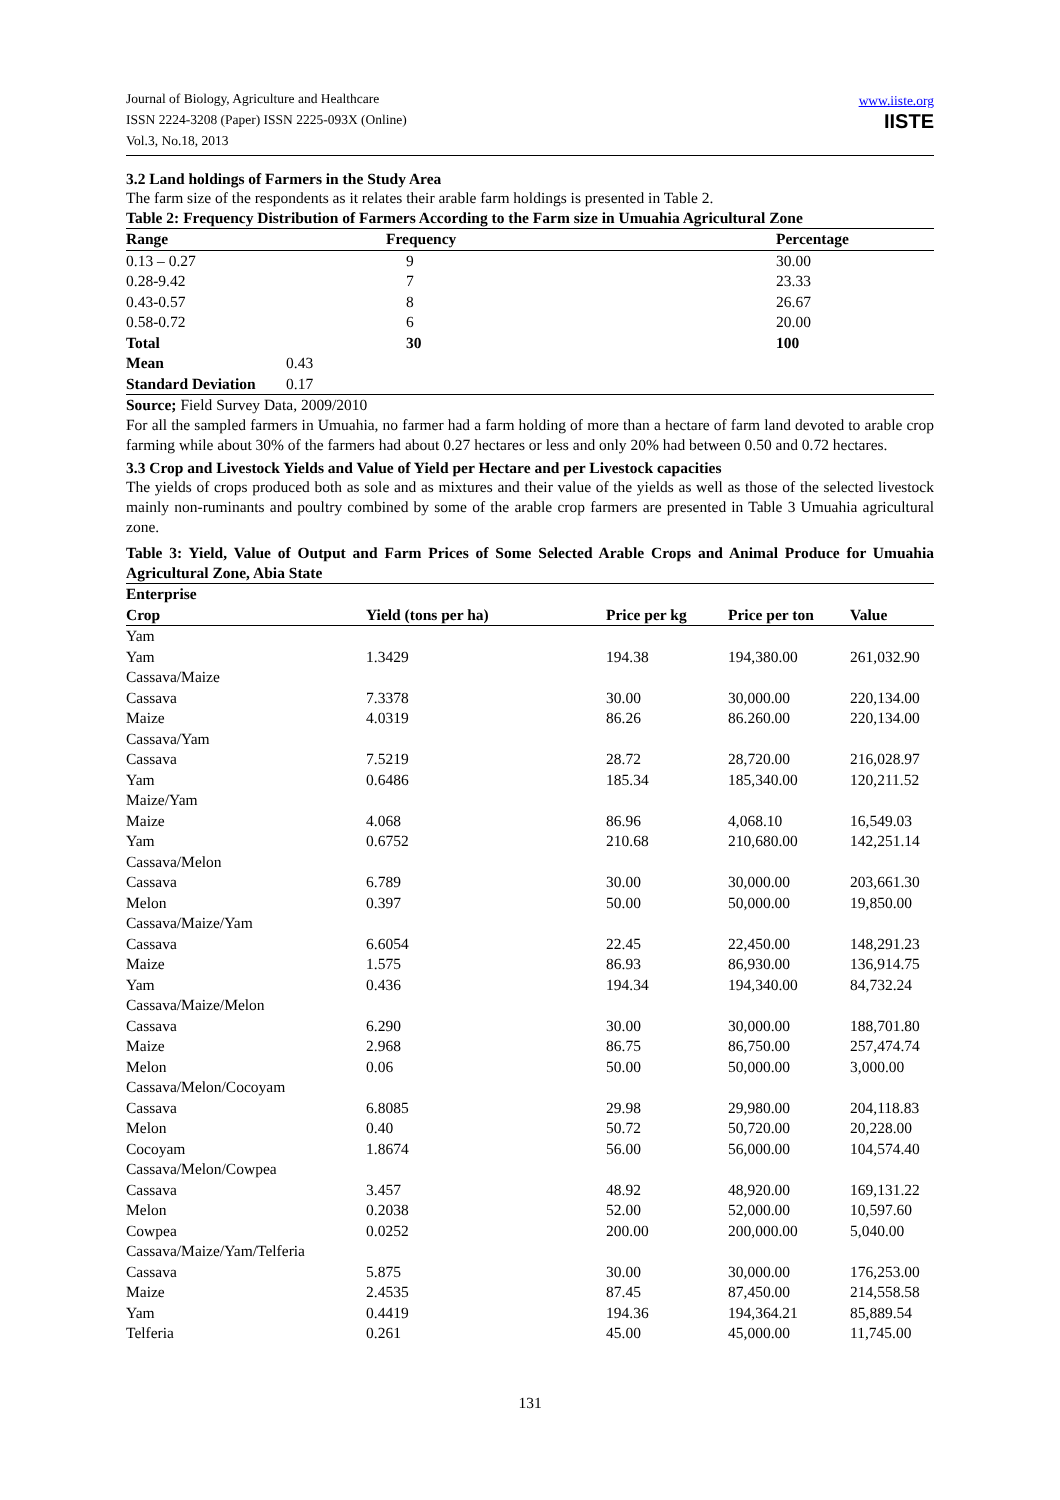Journal of Biology, Agriculture and Healthcare
ISSN 2224-3208 (Paper) ISSN 2225-093X (Online)
Vol.3, No.18, 2013
www.iiste.org
IISTE
3.2 Land holdings of Farmers in the Study Area
The farm size of the respondents as it relates their arable farm holdings is presented in Table 2.
Table 2: Frequency Distribution of Farmers According to the Farm size in Umuahia Agricultural Zone
| Range | Frequency | Percentage |
| --- | --- | --- |
| 0.13 – 0.27 | 9 | 30.00 |
| 0.28-9.42 | 7 | 23.33 |
| 0.43-0.57 | 8 | 26.67 |
| 0.58-0.72 | 6 | 20.00 |
| Total | 30 | 100 |
| Mean | 0.43 | |
| Standard Deviation | 0.17 | |
Source; Field Survey Data, 2009/2010
For all the sampled farmers in Umuahia, no farmer had a farm holding of more than a hectare of farm land devoted to arable crop farming while about 30% of the farmers had about 0.27 hectares or less and only 20% had between 0.50 and 0.72 hectares.
3.3 Crop and Livestock Yields and Value of Yield per Hectare and per Livestock capacities
The yields of crops produced both as sole and as mixtures and their value of the yields as well as those of the selected livestock mainly non-ruminants and poultry combined by some of the arable crop farmers are presented in Table 3 Umuahia agricultural zone.
Table 3: Yield, Value of Output and Farm Prices of Some Selected Arable Crops and Animal Produce for Umuahia Agricultural Zone, Abia State
| Enterprise | | | | |
| --- | --- | --- | --- | --- |
| Crop | Yield (tons per ha) | Price per kg | Price per ton | Value |
| Yam | | | | |
| Yam | 1.3429 | 194.38 | 194,380.00 | 261,032.90 |
| Cassava/Maize | | | | |
| Cassava | 7.3378 | 30.00 | 30,000.00 | 220,134.00 |
| Maize | 4.0319 | 86.26 | 86.260.00 | 220,134.00 |
| Cassava/Yam | | | | |
| Cassava | 7.5219 | 28.72 | 28,720.00 | 216,028.97 |
| Yam | 0.6486 | 185.34 | 185,340.00 | 120,211.52 |
| Maize/Yam | | | | |
| Maize | 4.068 | 86.96 | 4,068.10 | 16,549.03 |
| Yam | 0.6752 | 210.68 | 210,680.00 | 142,251.14 |
| Cassava/Melon | | | | |
| Cassava | 6.789 | 30.00 | 30,000.00 | 203,661.30 |
| Melon | 0.397 | 50.00 | 50,000.00 | 19,850.00 |
| Cassava/Maize/Yam | | | | |
| Cassava | 6.6054 | 22.45 | 22,450.00 | 148,291.23 |
| Maize | 1.575 | 86.93 | 86,930.00 | 136,914.75 |
| Yam | 0.436 | 194.34 | 194,340.00 | 84,732.24 |
| Cassava/Maize/Melon | | | | |
| Cassava | 6.290 | 30.00 | 30,000.00 | 188,701.80 |
| Maize | 2.968 | 86.75 | 86,750.00 | 257,474.74 |
| Melon | 0.06 | 50.00 | 50,000.00 | 3,000.00 |
| Cassava/Melon/Cocoyam | | | | |
| Cassava | 6.8085 | 29.98 | 29,980.00 | 204,118.83 |
| Melon | 0.40 | 50.72 | 50,720.00 | 20,228.00 |
| Cocoyam | 1.8674 | 56.00 | 56,000.00 | 104,574.40 |
| Cassava/Melon/Cowpea | | | | |
| Cassava | 3.457 | 48.92 | 48,920.00 | 169,131.22 |
| Melon | 0.2038 | 52.00 | 52,000.00 | 10,597.60 |
| Cowpea | 0.0252 | 200.00 | 200,000.00 | 5,040.00 |
| Cassava/Maize/Yam/Telferia | | | | |
| Cassava | 5.875 | 30.00 | 30,000.00 | 176,253.00 |
| Maize | 2.4535 | 87.45 | 87,450.00 | 214,558.58 |
| Yam | 0.4419 | 194.36 | 194,364.21 | 85,889.54 |
| Telferia | 0.261 | 45.00 | 45,000.00 | 11,745.00 |
131